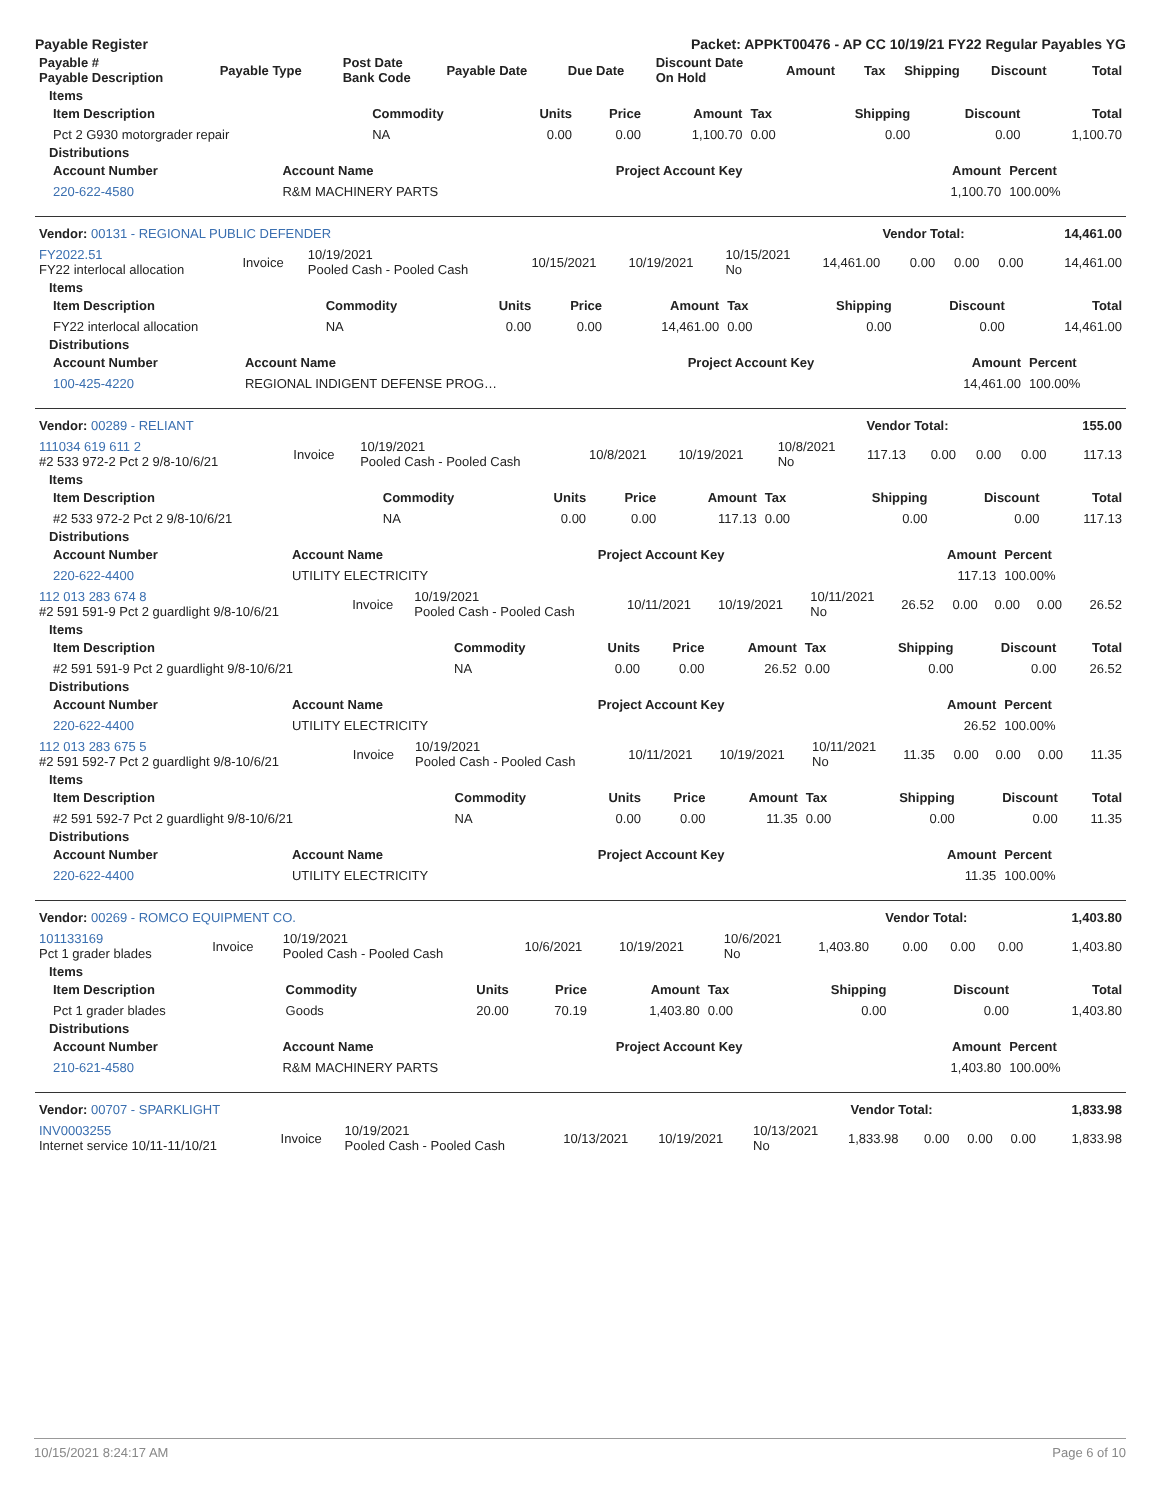Payable Register Packet: APPKT00476 - AP CC 10/19/21 FY22 Regular Payables YG
| Payable # Payable Description | Payable Type | Post Date Bank Code | Payable Date | Due Date | Discount Date On Hold | Amount | Tax | Shipping | Discount | Total |
| --- | --- | --- | --- | --- | --- | --- | --- | --- | --- | --- |
Items
| Item Description | Commodity | Units | Price | Amount | Tax | Shipping | Discount | Total |
| --- | --- | --- | --- | --- | --- | --- | --- | --- |
| Pct 2 G930 motorgrader repair | NA | 0.00 | 0.00 | 1,100.70 | 0.00 | 0.00 | 0.00 | 1,100.70 |
Distributions
| Account Number | Account Name | Project Account Key | Amount | Percent |
| --- | --- | --- | --- | --- |
| 220-622-4580 | R&M MACHINERY PARTS | | 1,100.70 | 100.00% |
| Vendor: 00131 - REGIONAL PUBLIC DEFENDER | Vendor Total: | 14,461.00 |
| FY2022.51 FY22 interlocal allocation | Invoice | 10/19/2021 Pooled Cash - Pooled Cash | 10/15/2021 | 10/19/2021 | 10/15/2021 No | 14,461.00 | 0.00 | 0.00 | 0.00 | 14,461.00 |
Items
| Item Description | Commodity | Units | Price | Amount | Tax | Shipping | Discount | Total |
| --- | --- | --- | --- | --- | --- | --- | --- | --- |
| FY22 interlocal allocation | NA | 0.00 | 0.00 | 14,461.00 | 0.00 | 0.00 | 0.00 | 14,461.00 |
Distributions
| Account Number | Account Name | Project Account Key | Amount | Percent |
| --- | --- | --- | --- | --- |
| 100-425-4220 | REGIONAL INDIGENT DEFENSE PROG… | | 14,461.00 | 100.00% |
| Vendor: 00289 - RELIANT | Vendor Total: | 155.00 |
| 111034 619 611 2 #2 533 972-2 Pct 2 9/8-10/6/21 | Invoice | 10/19/2021 Pooled Cash - Pooled Cash | 10/8/2021 | 10/19/2021 | 10/8/2021 No | 117.13 | 0.00 | 0.00 | 0.00 | 117.13 |
Items
| Item Description | Commodity | Units | Price | Amount | Tax | Shipping | Discount | Total |
| --- | --- | --- | --- | --- | --- | --- | --- | --- |
| #2 533 972-2 Pct 2 9/8-10/6/21 | NA | 0.00 | 0.00 | 117.13 | 0.00 | 0.00 | 0.00 | 117.13 |
Distributions
| Account Number | Account Name | Project Account Key | Amount | Percent |
| --- | --- | --- | --- | --- |
| 220-622-4400 | UTILITY ELECTRICITY | | 117.13 | 100.00% |
| 112 013 283 674 8 #2 591 591-9 Pct 2 guardlight 9/8-10/6/21 | Invoice | 10/19/2021 Pooled Cash - Pooled Cash | 10/11/2021 | 10/19/2021 | 10/11/2021 No | 26.52 | 0.00 | 0.00 | 0.00 | 26.52 |
Items
| Item Description | Commodity | Units | Price | Amount | Tax | Shipping | Discount | Total |
| --- | --- | --- | --- | --- | --- | --- | --- | --- |
| #2 591 591-9 Pct 2 guardlight 9/8-10/6/21 | NA | 0.00 | 0.00 | 26.52 | 0.00 | 0.00 | 0.00 | 26.52 |
Distributions
| Account Number | Account Name | Project Account Key | Amount | Percent |
| --- | --- | --- | --- | --- |
| 220-622-4400 | UTILITY ELECTRICITY | | 26.52 | 100.00% |
| 112 013 283 675 5 #2 591 592-7 Pct 2 guardlight 9/8-10/6/21 | Invoice | 10/19/2021 Pooled Cash - Pooled Cash | 10/11/2021 | 10/19/2021 | 10/11/2021 No | 11.35 | 0.00 | 0.00 | 0.00 | 11.35 |
Items
| Item Description | Commodity | Units | Price | Amount | Tax | Shipping | Discount | Total |
| --- | --- | --- | --- | --- | --- | --- | --- | --- |
| #2 591 592-7 Pct 2 guardlight 9/8-10/6/21 | NA | 0.00 | 0.00 | 11.35 | 0.00 | 0.00 | 0.00 | 11.35 |
Distributions
| Account Number | Account Name | Project Account Key | Amount | Percent |
| --- | --- | --- | --- | --- |
| 220-622-4400 | UTILITY ELECTRICITY | | 11.35 | 100.00% |
| Vendor: 00269 - ROMCO EQUIPMENT CO. | Vendor Total: | 1,403.80 |
| 101133169 Pct 1 grader blades | Invoice | 10/19/2021 Pooled Cash - Pooled Cash | 10/6/2021 | 10/19/2021 | 10/6/2021 No | 1,403.80 | 0.00 | 0.00 | 0.00 | 1,403.80 |
Items
| Item Description | Commodity | Units | Price | Amount | Tax | Shipping | Discount | Total |
| --- | --- | --- | --- | --- | --- | --- | --- | --- |
| Pct 1 grader blades | Goods | 20.00 | 70.19 | 1,403.80 | 0.00 | 0.00 | 0.00 | 1,403.80 |
Distributions
| Account Number | Account Name | Project Account Key | Amount | Percent |
| --- | --- | --- | --- | --- |
| 210-621-4580 | R&M MACHINERY PARTS | | 1,403.80 | 100.00% |
| Vendor: 00707 - SPARKLIGHT | Vendor Total: | 1,833.98 |
| INV0003255 Internet service 10/11-11/10/21 | Invoice | 10/19/2021 Pooled Cash - Pooled Cash | 10/13/2021 | 10/19/2021 | 10/13/2021 No | 1,833.98 | 0.00 | 0.00 | 0.00 | 1,833.98 |
10/15/2021 8:24:17 AM Page 6 of 10